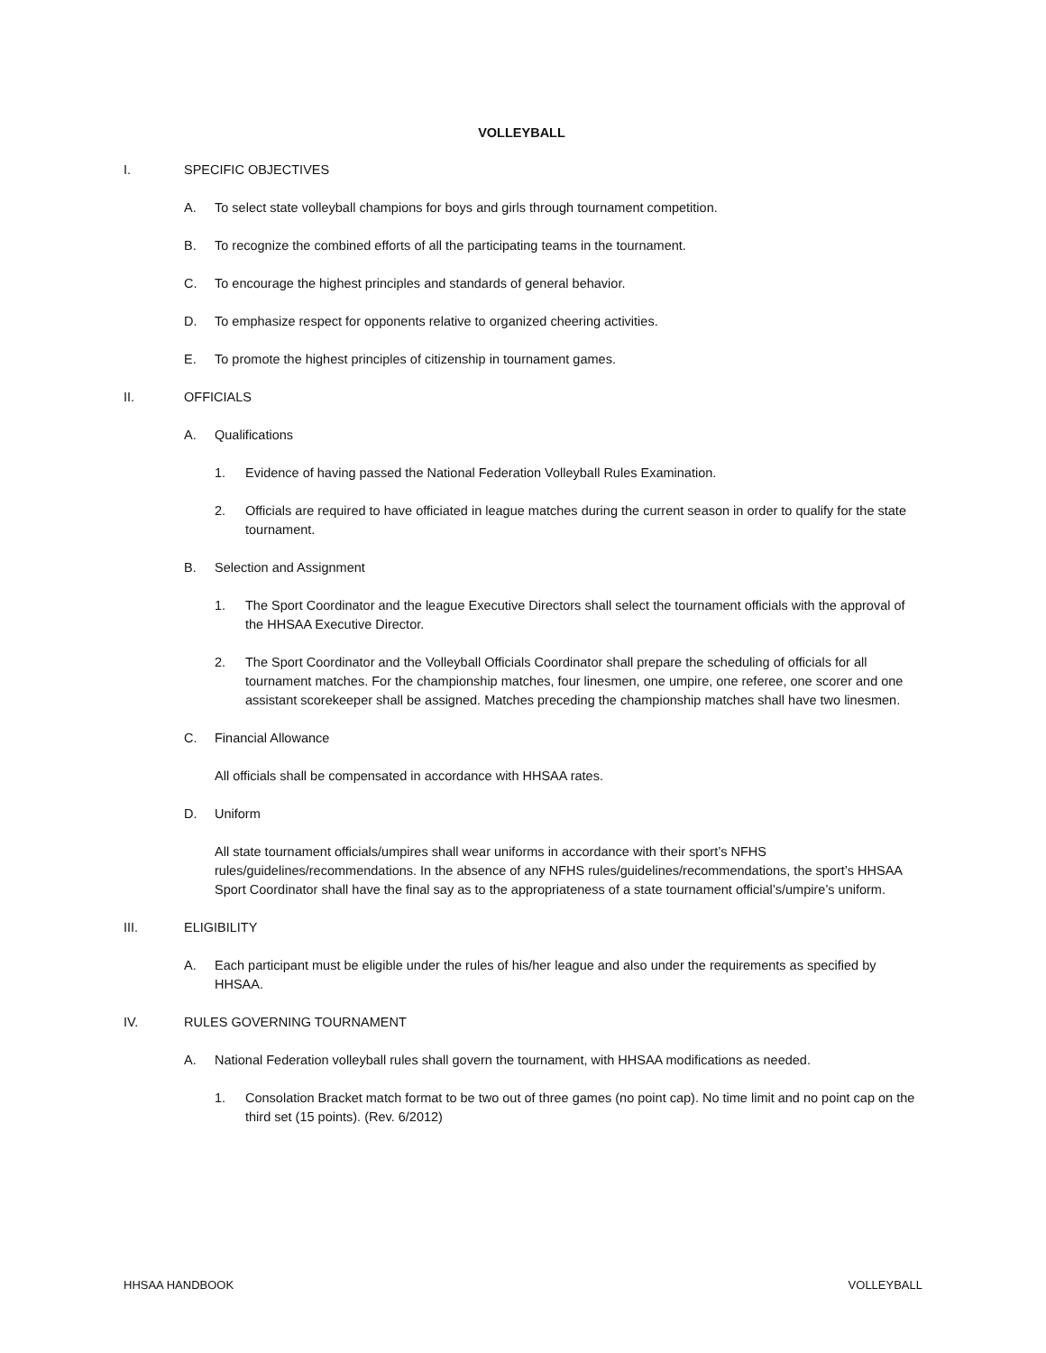VOLLEYBALL
I. SPECIFIC OBJECTIVES
A. To select state volleyball champions for boys and girls through tournament competition.
B. To recognize the combined efforts of all the participating teams in the tournament.
C. To encourage the highest principles and standards of general behavior.
D. To emphasize respect for opponents relative to organized cheering activities.
E. To promote the highest principles of citizenship in tournament games.
II. OFFICIALS
A. Qualifications
1. Evidence of having passed the National Federation Volleyball Rules Examination.
2. Officials are required to have officiated in league matches during the current season in order to qualify for the state tournament.
B. Selection and Assignment
1. The Sport Coordinator and the league Executive Directors shall select the tournament officials with the approval of the HHSAA Executive Director.
2. The Sport Coordinator and the Volleyball Officials Coordinator shall prepare the scheduling of officials for all tournament matches. For the championship matches, four linesmen, one umpire, one referee, one scorer and one assistant scorekeeper shall be assigned. Matches preceding the championship matches shall have two linesmen.
C. Financial Allowance
All officials shall be compensated in accordance with HHSAA rates.
D. Uniform
All state tournament officials/umpires shall wear uniforms in accordance with their sport’s NFHS rules/guidelines/recommendations. In the absence of any NFHS rules/guidelines/recommendations, the sport’s HHSAA Sport Coordinator shall have the final say as to the appropriateness of a state tournament official’s/umpire’s uniform.
III. ELIGIBILITY
A. Each participant must be eligible under the rules of his/her league and also under the requirements as specified by HHSAA.
IV. RULES GOVERNING TOURNAMENT
A. National Federation volleyball rules shall govern the tournament, with HHSAA modifications as needed.
1. Consolation Bracket match format to be two out of three games (no point cap). No time limit and no point cap on the third set (15 points). (Rev. 6/2012)
HHSAA HANDBOOK VOLLEYBALL